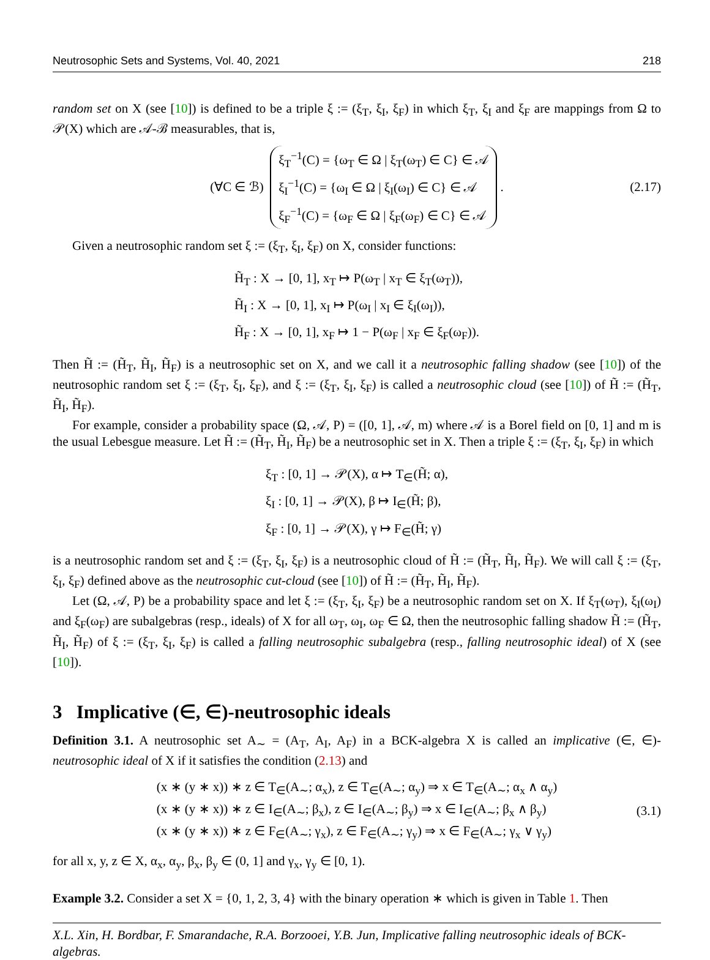Neutrosophic Sets and Systems, Vol. 40, 2021 218
random set on X (see [10]) is defined to be a triple ξ := (ξ<sub>T</sub>, ξ<sub>I</sub>, ξ<sub>F</sub>) in which ξ<sub>T</sub>, ξ<sub>I</sub> and ξ<sub>F</sub> are mappings from Ω to 𝒫(X) which are 𝒜-ℬ measurables, that is,
(∀C ∈ ℬ)
ξ<sub>T</sub><sup>−1</sup>(C) = {ω<sub>T</sub> ∈ Ω | ξ<sub>T</sub>(ω<sub>T</sub>) ∈ C} ∈ 𝒜
ξ<sub>I</sub><sup>−1</sup>(C) = {ω<sub>I</sub> ∈ Ω | ξ<sub>I</sub>(ω<sub>I</sub>) ∈ C} ∈ 𝒜
ξ<sub>F</sub><sup>−1</sup>(C) = {ω<sub>F</sub> ∈ Ω | ξ<sub>F</sub>(ω<sub>F</sub>) ∈ C} ∈ 𝒜
. (2.17)
Given a neutrosophic random set ξ := (ξ<sub>T</sub>, ξ<sub>I</sub>, ξ<sub>F</sub>) on X, consider functions:
H̃<sub>T</sub> : X → [0, 1], x<sub>T</sub> ↦ P(ω<sub>T</sub> | x<sub>T</sub> ∈ ξ<sub>T</sub>(ω<sub>T</sub>)),
H̃<sub>I</sub> : X → [0, 1], x<sub>I</sub> ↦ P(ω<sub>I</sub> | x<sub>I</sub> ∈ ξ<sub>I</sub>(ω<sub>I</sub>)),
H̃<sub>F</sub> : X → [0, 1], x<sub>F</sub> ↦ 1 − P(ω<sub>F</sub> | x<sub>F</sub> ∈ ξ<sub>F</sub>(ω<sub>F</sub>)).
Then H̃ := (H̃<sub>T</sub>, H̃<sub>I</sub>, H̃<sub>F</sub>) is a neutrosophic set on X, and we call it a neutrosophic falling shadow (see [10]) of the neutrosophic random set ξ := (ξ<sub>T</sub>, ξ<sub>I</sub>, ξ<sub>F</sub>), and ξ := (ξ<sub>T</sub>, ξ<sub>I</sub>, ξ<sub>F</sub>) is called a neutrosophic cloud (see [10]) of H̃ := (H̃<sub>T</sub>, H̃<sub>I</sub>, H̃<sub>F</sub>).
For example, consider a probability space (Ω, 𝒜, P) = ([0, 1], 𝒜, m) where 𝒜 is a Borel field on [0, 1] and m is the usual Lebesgue measure. Let H̃ := (H̃<sub>T</sub>, H̃<sub>I</sub>, H̃<sub>F</sub>) be a neutrosophic set in X. Then a triple ξ := (ξ<sub>T</sub>, ξ<sub>I</sub>, ξ<sub>F</sub>) in which
ξ<sub>T</sub> : [0, 1] → 𝒫(X), α ↦ T<sub>∈</sub>(H̃; α),
ξ<sub>I</sub> : [0, 1] → 𝒫(X), β ↦ I<sub>∈</sub>(H̃; β),
ξ<sub>F</sub> : [0, 1] → 𝒫(X), γ ↦ F<sub>∈</sub>(H̃; γ)
is a neutrosophic random set and ξ := (ξ<sub>T</sub>, ξ<sub>I</sub>, ξ<sub>F</sub>) is a neutrosophic cloud of H̃ := (H̃<sub>T</sub>, H̃<sub>I</sub>, H̃<sub>F</sub>). We will call ξ := (ξ<sub>T</sub>, ξ<sub>I</sub>, ξ<sub>F</sub>) defined above as the neutrosophic cut-cloud (see [10]) of H̃ := (H̃<sub>T</sub>, H̃<sub>I</sub>, H̃<sub>F</sub>).
Let (Ω, 𝒜, P) be a probability space and let ξ := (ξ<sub>T</sub>, ξ<sub>I</sub>, ξ<sub>F</sub>) be a neutrosophic random set on X. If ξ<sub>T</sub>(ω<sub>T</sub>), ξ<sub>I</sub>(ω<sub>I</sub>) and ξ<sub>F</sub>(ω<sub>F</sub>) are subalgebras (resp., ideals) of X for all ω<sub>T</sub>, ω<sub>I</sub>, ω<sub>F</sub> ∈ Ω, then the neutrosophic falling shadow H̃ := (H̃<sub>T</sub>, H̃<sub>I</sub>, H̃<sub>F</sub>) of ξ := (ξ<sub>T</sub>, ξ<sub>I</sub>, ξ<sub>F</sub>) is called a falling neutrosophic subalgebra (resp., falling neutrosophic ideal) of X (see [10]).
3 Implicative (∈, ∈)-neutrosophic ideals
Definition 3.1. A neutrosophic set A<sub>∼</sub> = (A<sub>T</sub>, A<sub>I</sub>, A<sub>F</sub>) in a BCK-algebra X is called an implicative (∈, ∈)-neutrosophic ideal of X if it satisfies the condition (2.13) and
(x ∗ (y ∗ x)) ∗ z ∈ T<sub>∈</sub>(A<sub>∼</sub>; α<sub>x</sub>), z ∈ T<sub>∈</sub>(A<sub>∼</sub>; α<sub>y</sub>) ⇒ x ∈ T<sub>∈</sub>(A<sub>∼</sub>; α<sub>x</sub> ∧ α<sub>y</sub>)
(x ∗ (y ∗ x)) ∗ z ∈ I<sub>∈</sub>(A<sub>∼</sub>; β<sub>x</sub>), z ∈ I<sub>∈</sub>(A<sub>∼</sub>; β<sub>y</sub>) ⇒ x ∈ I<sub>∈</sub>(A<sub>∼</sub>; β<sub>x</sub> ∧ β<sub>y</sub>)
(x ∗ (y ∗ x)) ∗ z ∈ F<sub>∈</sub>(A<sub>∼</sub>; γ<sub>x</sub>), z ∈ F<sub>∈</sub>(A<sub>∼</sub>; γ<sub>y</sub>) ⇒ x ∈ F<sub>∈</sub>(A<sub>∼</sub>; γ<sub>x</sub> ∨ γ<sub>y</sub>)
(3.1)
for all x, y, z ∈ X, α<sub>x</sub>, α<sub>y</sub>, β<sub>x</sub>, β<sub>y</sub> ∈ (0, 1] and γ<sub>x</sub>, γ<sub>y</sub> ∈ [0, 1).
Example 3.2. Consider a set X = {0, 1, 2, 3, 4} with the binary operation ∗ which is given in Table 1. Then
X.L. Xin, H. Bordbar, F. Smarandache, R.A. Borzooei, Y.B. Jun, Implicative falling neutrosophic ideals of BCK-algebras.